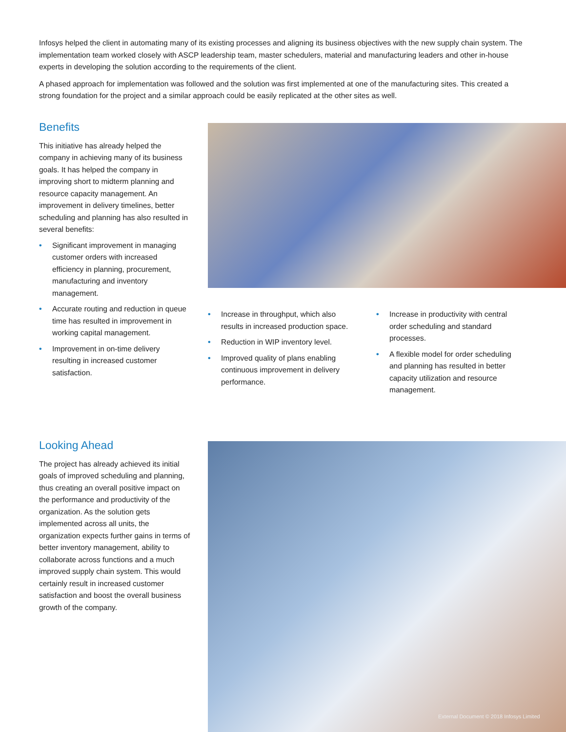Infosys helped the client in automating many of its existing processes and aligning its business objectives with the new supply chain system. The implementation team worked closely with ASCP leadership team, master schedulers, material and manufacturing leaders and other in-house experts in developing the solution according to the requirements of the client.
A phased approach for implementation was followed and the solution was first implemented at one of the manufacturing sites. This created a strong foundation for the project and a similar approach could be easily replicated at the other sites as well.
Benefits
This initiative has already helped the company in achieving many of its business goals. It has helped the company in improving short to midterm planning and resource capacity management. An improvement in delivery timelines, better scheduling and planning has also resulted in several benefits:
• Significant improvement in managing customer orders with increased efficiency in planning, procurement, manufacturing and inventory management.
• Accurate routing and reduction in queue time has resulted in improvement in working capital management.
• Improvement in on-time delivery resulting in increased customer satisfaction.
• Increase in throughput, which also results in increased production space.
• Reduction in WIP inventory level.
• Improved quality of plans enabling continuous improvement in delivery performance.
• Increase in productivity with central order scheduling and standard processes.
• A flexible model for order scheduling and planning has resulted in better capacity utilization and resource management.
Looking Ahead
The project has already achieved its initial goals of improved scheduling and planning, thus creating an overall positive impact on the performance and productivity of the organization. As the solution gets implemented across all units, the organization expects further gains in terms of better inventory management, ability to collaborate across functions and a much improved supply chain system. This would certainly result in increased customer satisfaction and boost the overall business growth of the company.
External Document © 2018 Infosys Limited